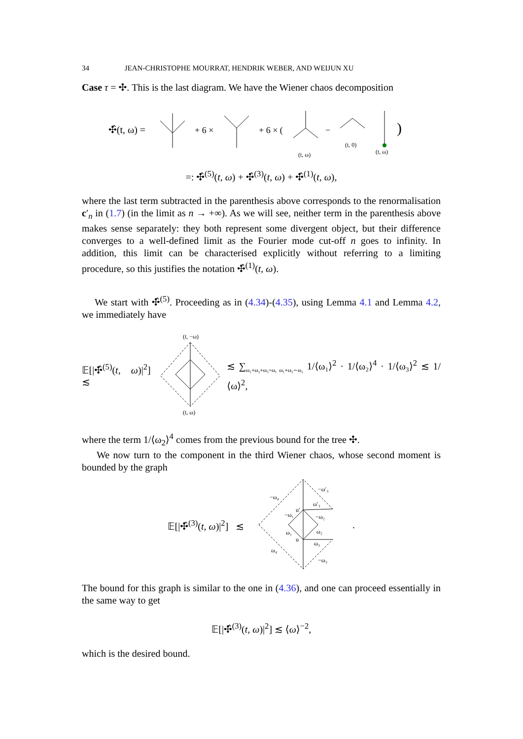34 JEAN-CHRISTOPHE MOURRAT, HENDRIK WEBER, AND WEIJUN XU
Case τ = ✣. This is the last diagram. We have the Wiener chaos decomposition
✣̂(t, ω) =
+ 6 ×
+ 6 × (
−
)
(t, ω)
(t, 0)
(t, ω)
=: ✣̂<sup>(5)</sup>(t, ω) + ✣̂<sup>(3)</sup>(t, ω) + ✣̂<sup>(1)</sup>(t, ω),
where the last term subtracted in the parenthesis above corresponds to the renormalisation c′<sub>n</sub> in (1.7) (in the limit as n → +∞). As we will see, neither term in the parenthesis above makes sense separately: they both represent some divergent object, but their difference converges to a well-defined limit as the Fourier mode cut-off n goes to infinity. In addition, this limit can be characterised explicitly without referring to a limiting procedure, so this justifies the notation ✣̂<sup>(1)</sup>(t, ω).
We start with ✣̂<sup>(5)</sup>. Proceeding as in (4.34)-(4.35), using Lemma 4.1 and Lemma 4.2, we immediately have
𝔼[|✣̂<sup>(5)</sup>(t, ω)|<sup>2</sup>] ≲
(t, −ω)
(t, ω)
≲ ∑<sub>ω₁+ω₂+ω₃=ω, ω₁+ω₃∼ω₂</sub> 1/⟨ω₁⟩<sup>2</sup> · 1/⟨ω₂⟩<sup>4</sup> · 1/⟨ω₃⟩<sup>2</sup> ≲ 1/⟨ω⟩<sup>2</sup>,
where the term 1/⟨ω<sub>2</sub>⟩<sup>4</sup> comes from the previous bound for the tree ✣.
We now turn to the component in the third Wiener chaos, whose second moment is bounded by the graph
𝔼[|✣̂<sup>(3)</sup>(t, ω)|<sup>2</sup>] ≲
−ω₄
−ω′₃
ω′₃
u′
−ω₁
−ω₂
ω₁
ω₂
u
ω₃
ω₄
−ω₃
.
The bound for this graph is similar to the one in (4.36), and one can proceed essentially in the same way to get
𝔼[|✣̂<sup>(3)</sup>(t, ω)|<sup>2</sup>] ≲ ⟨ω⟩<sup>−2</sup>,
which is the desired bound.